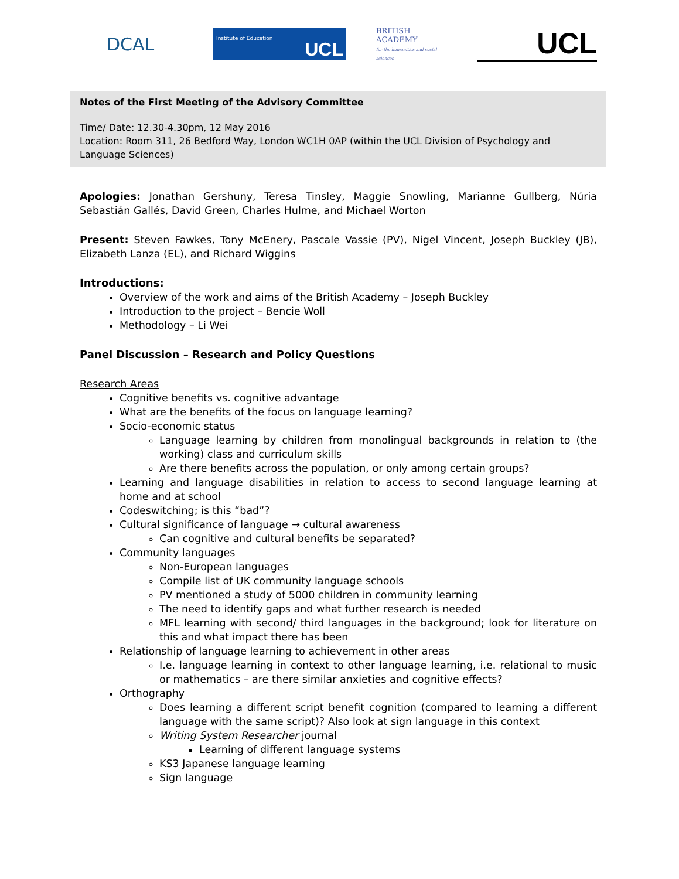DCAL
Institute of Education UCL
BRITISH ACADEMY
for the humanities and social sciences
UCL
Notes of the First Meeting of the Advisory Committee
Time/ Date: 12.30-4.30pm, 12 May 2016
Location: Room 311, 26 Bedford Way, London WC1H 0AP (within the UCL Division of Psychology and Language Sciences)
Apologies: Jonathan Gershuny, Teresa Tinsley, Maggie Snowling, Marianne Gullberg, Núria Sebastián Gallés, David Green, Charles Hulme, and Michael Worton
Present: Steven Fawkes, Tony McEnery, Pascale Vassie (PV), Nigel Vincent, Joseph Buckley (JB), Elizabeth Lanza (EL), and Richard Wiggins
Introductions:
Overview of the work and aims of the British Academy – Joseph Buckley
Introduction to the project – Bencie Woll
Methodology – Li Wei
Panel Discussion – Research and Policy Questions
Research Areas
Cognitive benefits vs. cognitive advantage
What are the benefits of the focus on language learning?
Socio-economic status
Language learning by children from monolingual backgrounds in relation to (the working) class and curriculum skills
Are there benefits across the population, or only among certain groups?
Learning and language disabilities in relation to access to second language learning at home and at school
Codeswitching; is this “bad”?
Cultural significance of language → cultural awareness
Can cognitive and cultural benefits be separated?
Community languages
Non-European languages
Compile list of UK community language schools
PV mentioned a study of 5000 children in community learning
The need to identify gaps and what further research is needed
MFL learning with second/ third languages in the background; look for literature on this and what impact there has been
Relationship of language learning to achievement in other areas
I.e. language learning in context to other language learning, i.e. relational to music or mathematics – are there similar anxieties and cognitive effects?
Orthography
Does learning a different script benefit cognition (compared to learning a different language with the same script)? Also look at sign language in this context
Writing System Researcher journal
Learning of different language systems
KS3 Japanese language learning
Sign language